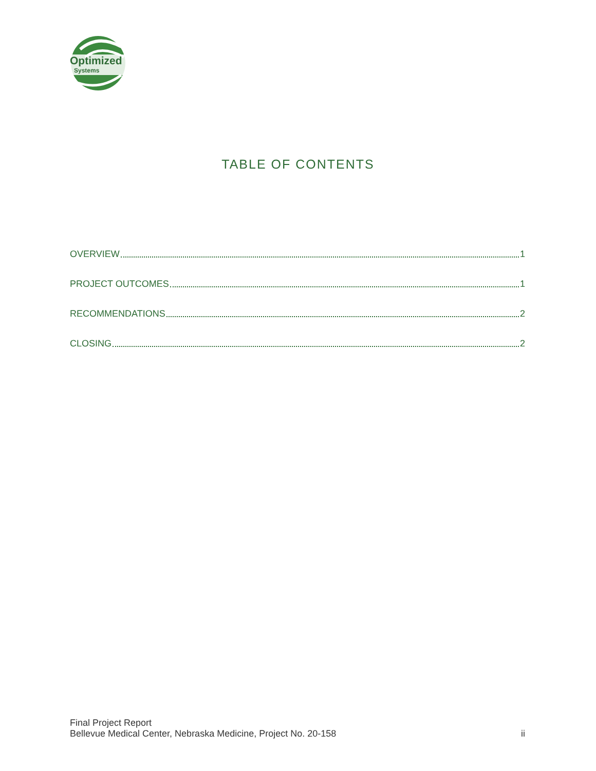Optimized
Systems
TABLE OF CONTENTS
OVERVIEW 1
PROJECT OUTCOMES 1
RECOMMENDATIONS 2
CLOSING 2
Final Project Report
Bellevue Medical Center, Nebraska Medicine, Project No. 20-158
ii